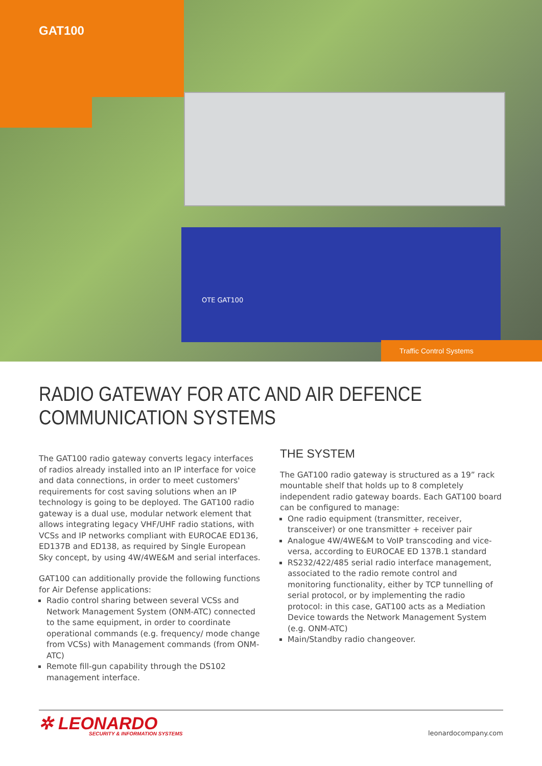GAT100
OTE GAT100
Traffic Control Systems
RADIO GATEWAY FOR ATC AND AIR DEFENCE
COMMUNICATION SYSTEMS
The GAT100 radio gateway converts legacy interfaces of radios already installed into an IP interface for voice and data connections, in order to meet customers' requirements for cost saving solutions when an IP technology is going to be deployed. The GAT100 radio gateway is a dual use, modular network element that allows integrating legacy VHF/UHF radio stations, with VCSs and IP networks compliant with EUROCAE ED136, ED137B and ED138, as required by Single European Sky concept, by using 4W/4WE&M and serial interfaces.
GAT100 can additionally provide the following functions for Air Defense applications:
Radio control sharing between several VCSs and Network Management System (ONM-ATC) connected to the same equipment, in order to coordinate operational commands (e.g. frequency/ mode change from VCSs) with Management commands (from ONM-ATC)
Remote fill-gun capability through the DS102 management interface.
THE SYSTEM
The GAT100 radio gateway is structured as a 19” rack mountable shelf that holds up to 8 completely independent radio gateway boards. Each GAT100 board can be configured to manage:
One radio equipment (transmitter, receiver, transceiver) or one transmitter + receiver pair
Analogue 4W/4WE&M to VoIP transcoding and vice-versa, according to EUROCAE ED 137B.1 standard
RS232/422/485 serial radio interface management, associated to the radio remote control and monitoring functionality, either by TCP tunnelling of serial protocol, or by implementing the radio protocol: in this case, GAT100 acts as a Mediation Device towards the Network Management System (e.g. ONM-ATC)
Main/Standby radio changeover.
✲ LEONARDO
SECURITY & INFORMATION SYSTEMS
leonardocompany.com